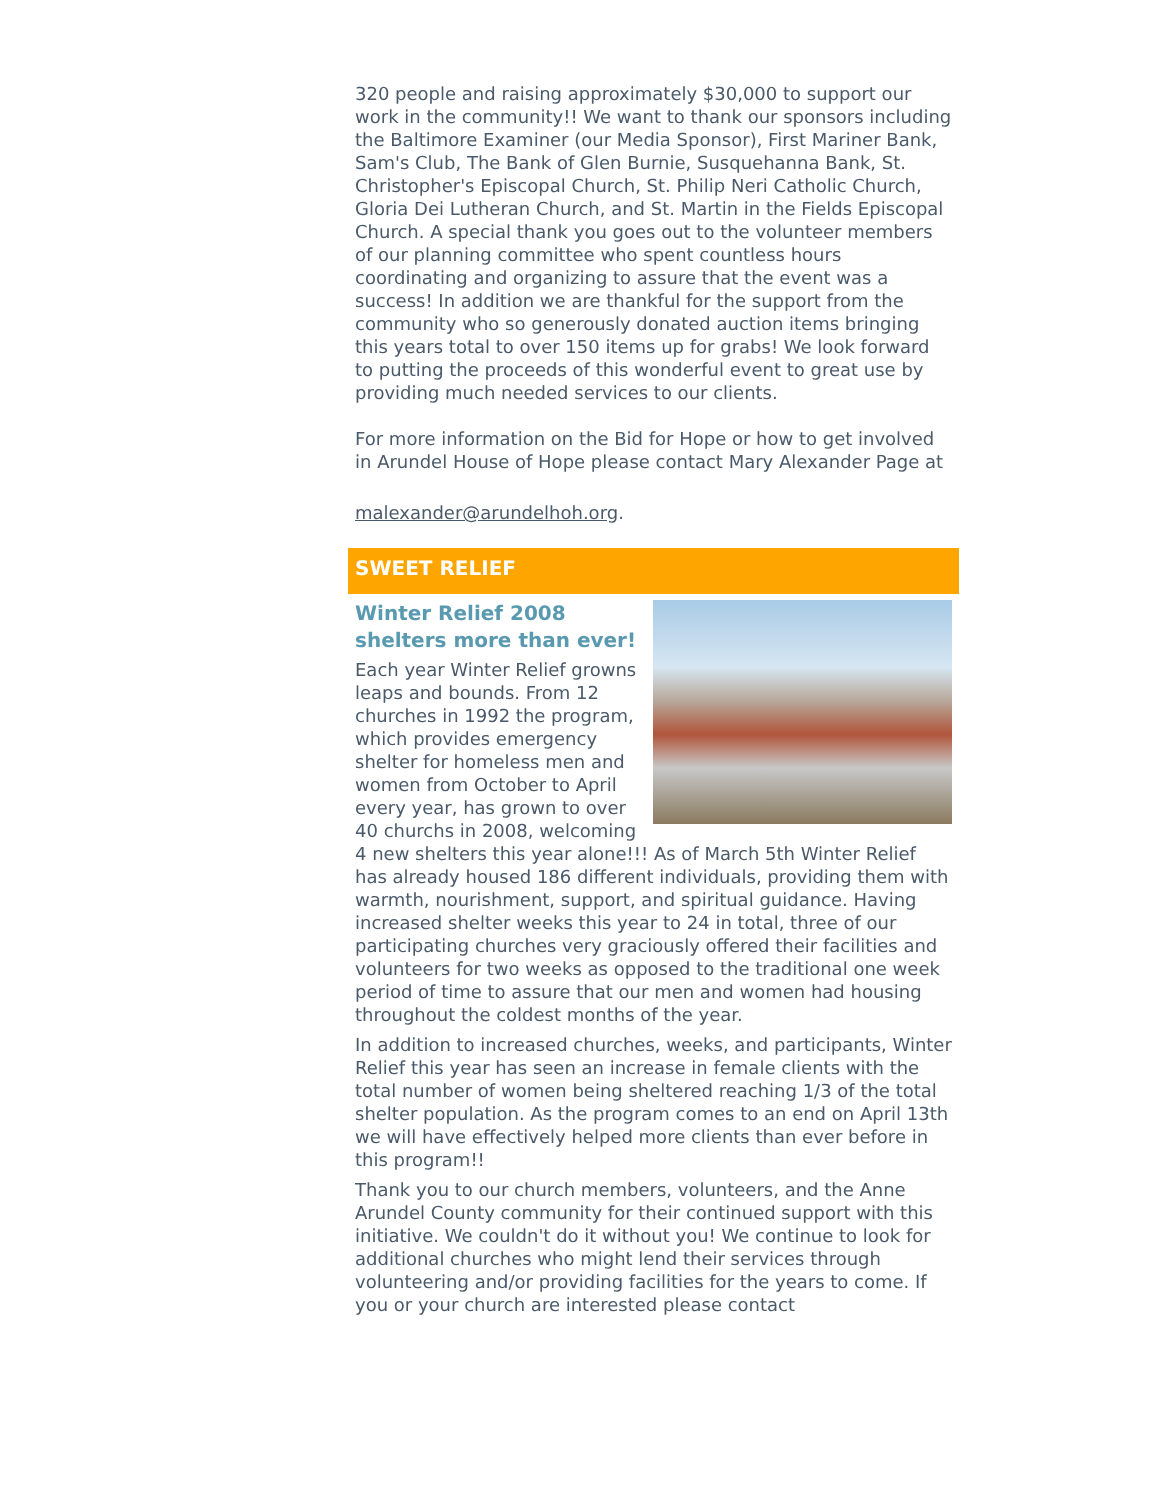320 people and raising approximately $30,000 to support our work in the community!! We want to thank our sponsors including the Baltimore Examiner (our Media Sponsor), First Mariner Bank, Sam's Club, The Bank of Glen Burnie, Susquehanna Bank, St. Christopher's Episcopal Church, St. Philip Neri Catholic Church, Gloria Dei Lutheran Church, and St. Martin in the Fields Episcopal Church. A special thank you goes out to the volunteer members of our planning committee who spent countless hours coordinating and organizing to assure that the event was a success! In addition we are thankful for the support from the community who so generously donated auction items bringing this years total to over 150 items up for grabs! We look forward to putting the proceeds of this wonderful event to great use by providing much needed services to our clients.
For more information on the Bid for Hope or how to get involved in Arundel House of Hope please contact Mary Alexander Page at
malexander@arundelhoh.org.
SWEET RELIEF
Winter Relief 2008 shelters more than ever!
Each year Winter Relief growns leaps and bounds. From 12 churches in 1992 the program, which provides emergency shelter for homeless men and women from October to April every year, has grown to over 40 churchs in 2008, welcoming 4 new shelters this year alone!!! As of March 5th Winter Relief has already housed 186 different individuals, providing them with warmth, nourishment, support, and spiritual guidance. Having increased shelter weeks this year to 24 in total, three of our participating churches very graciously offered their facilities and volunteers for two weeks as opposed to the traditional one week period of time to assure that our men and women had housing throughout the coldest months of the year.
In addition to increased churches, weeks, and participants, Winter Relief this year has seen an increase in female clients with the total number of women being sheltered reaching 1/3 of the total shelter population. As the program comes to an end on April 13th we will have effectively helped more clients than ever before in this program!!
Thank you to our church members, volunteers, and the Anne Arundel County community for their continued support with this initiative. We couldn't do it without you! We continue to look for additional churches who might lend their services through volunteering and/or providing facilities for the years to come. If you or your church are interested please contact